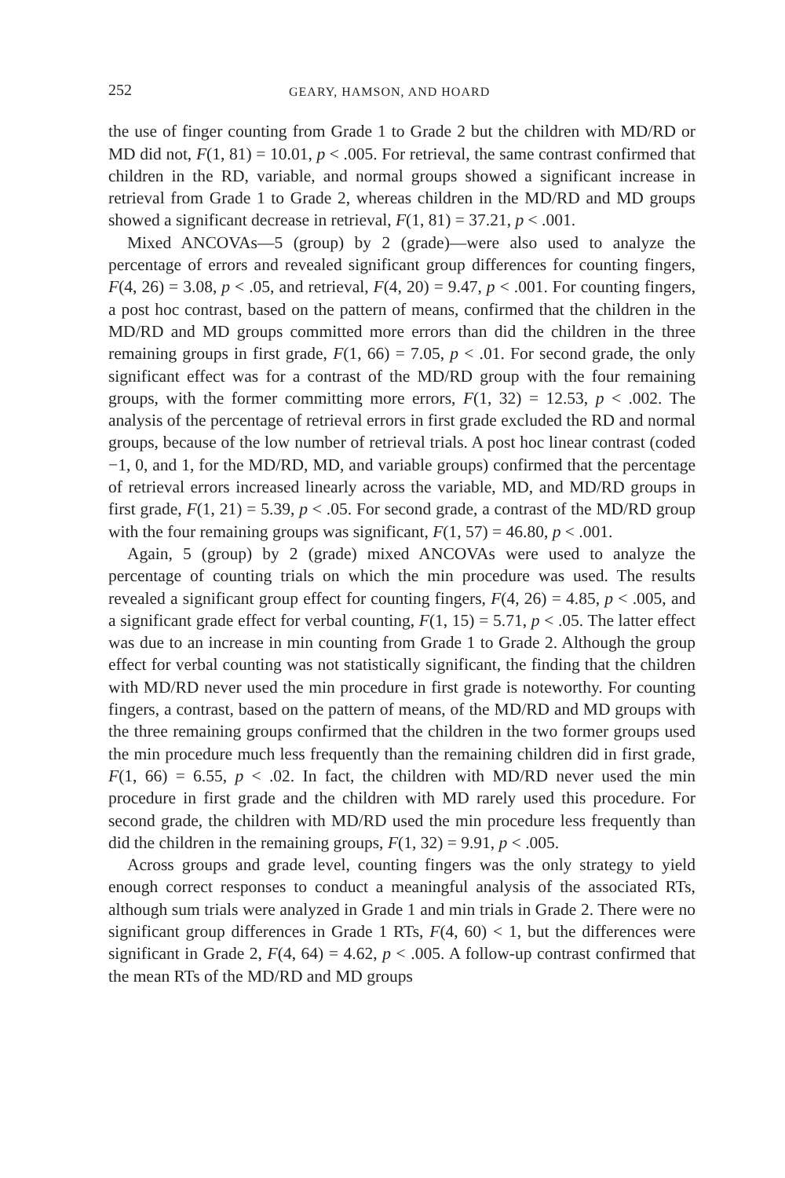252 GEARY, HAMSON, AND HOARD
the use of finger counting from Grade 1 to Grade 2 but the children with MD/RD or MD did not, F(1, 81) = 10.01, p < .005. For retrieval, the same contrast confirmed that children in the RD, variable, and normal groups showed a significant increase in retrieval from Grade 1 to Grade 2, whereas children in the MD/RD and MD groups showed a significant decrease in retrieval, F(1, 81) = 37.21, p < .001.
Mixed ANCOVAs—5 (group) by 2 (grade)—were also used to analyze the percentage of errors and revealed significant group differences for counting fingers, F(4, 26) = 3.08, p < .05, and retrieval, F(4, 20) = 9.47, p < .001. For counting fingers, a post hoc contrast, based on the pattern of means, confirmed that the children in the MD/RD and MD groups committed more errors than did the children in the three remaining groups in first grade, F(1, 66) = 7.05, p < .01. For second grade, the only significant effect was for a contrast of the MD/RD group with the four remaining groups, with the former committing more errors, F(1, 32) = 12.53, p < .002. The analysis of the percentage of retrieval errors in first grade excluded the RD and normal groups, because of the low number of retrieval trials. A post hoc linear contrast (coded −1, 0, and 1, for the MD/RD, MD, and variable groups) confirmed that the percentage of retrieval errors increased linearly across the variable, MD, and MD/RD groups in first grade, F(1, 21) = 5.39, p < .05. For second grade, a contrast of the MD/RD group with the four remaining groups was significant, F(1, 57) = 46.80, p < .001.
Again, 5 (group) by 2 (grade) mixed ANCOVAs were used to analyze the percentage of counting trials on which the min procedure was used. The results revealed a significant group effect for counting fingers, F(4, 26) = 4.85, p < .005, and a significant grade effect for verbal counting, F(1, 15) = 5.71, p < .05. The latter effect was due to an increase in min counting from Grade 1 to Grade 2. Although the group effect for verbal counting was not statistically significant, the finding that the children with MD/RD never used the min procedure in first grade is noteworthy. For counting fingers, a contrast, based on the pattern of means, of the MD/RD and MD groups with the three remaining groups confirmed that the children in the two former groups used the min procedure much less frequently than the remaining children did in first grade, F(1, 66) = 6.55, p < .02. In fact, the children with MD/RD never used the min procedure in first grade and the children with MD rarely used this procedure. For second grade, the children with MD/RD used the min procedure less frequently than did the children in the remaining groups, F(1, 32) = 9.91, p < .005.
Across groups and grade level, counting fingers was the only strategy to yield enough correct responses to conduct a meaningful analysis of the associated RTs, although sum trials were analyzed in Grade 1 and min trials in Grade 2. There were no significant group differences in Grade 1 RTs, F(4, 60) < 1, but the differences were significant in Grade 2, F(4, 64) = 4.62, p < .005. A follow-up contrast confirmed that the mean RTs of the MD/RD and MD groups